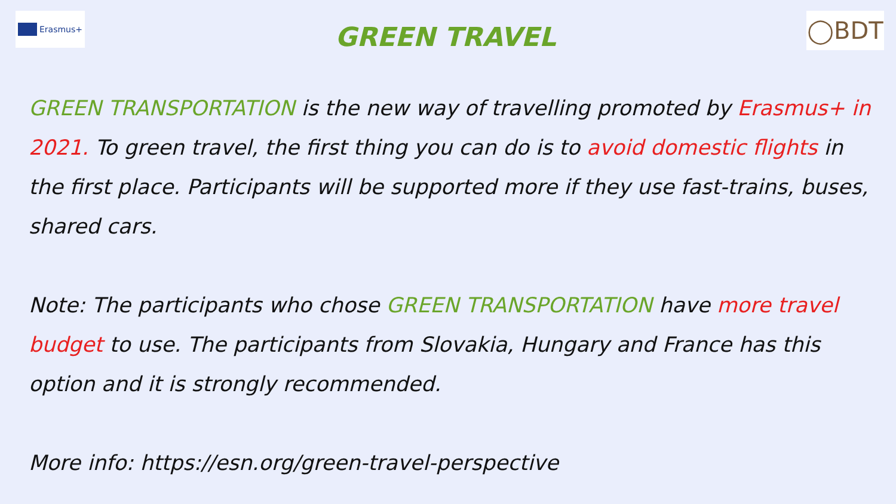Erasmus+
GREEN TRAVEL
◯BDT
GREEN TRANSPORTATION is the new way of travelling promoted by Erasmus+ in 2021. To green travel, the first thing you can do is to avoid domestic flights in the first place. Participants will be supported more if they use fast-trains, buses, shared cars.
Note: The participants who chose GREEN TRANSPORTATION have more travel budget to use. The participants from Slovakia, Hungary and France has this option and it is strongly recommended.
More info: https://esn.org/green-travel-perspective